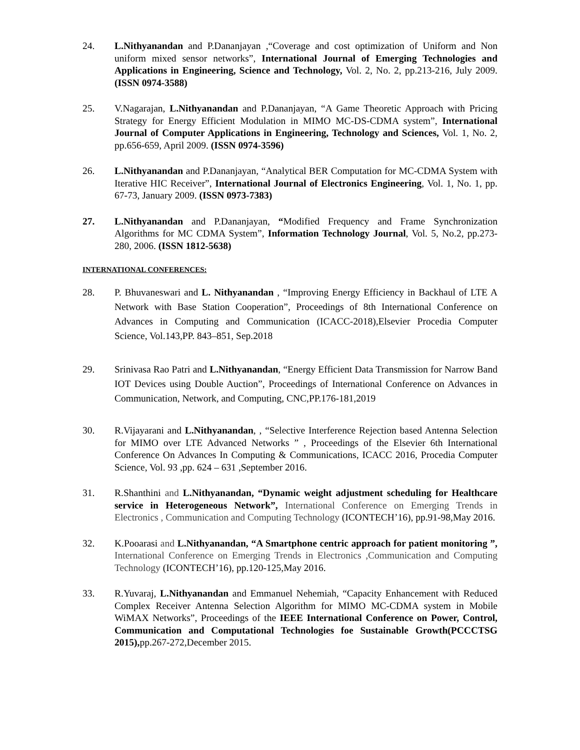24. L.Nithyanandan and P.Dananjayan ,“Coverage and cost optimization of Uniform and Non uniform mixed sensor networks”, International Journal of Emerging Technologies and Applications in Engineering, Science and Technology, Vol. 2, No. 2, pp.213-216, July 2009.(ISSN 0974-3588)
25. V.Nagarajan, L.Nithyanandan and P.Dananjayan, “A Game Theoretic Approach with Pricing Strategy for Energy Efficient Modulation in MIMO MC-DS-CDMA system”, International Journal of Computer Applications in Engineering, Technology and Sciences, Vol. 1, No. 2, pp.656-659, April 2009. (ISSN 0974-3596)
26. L.Nithyanandan and P.Dananjayan, “Analytical BER Computation for MC-CDMA System with Iterative HIC Receiver”, International Journal of Electronics Engineering, Vol. 1, No. 1, pp. 67-73, January 2009. (ISSN 0973-7383)
27. L.Nithyanandan and P.Dananjayan, “Modified Frequency and Frame Synchronization Algorithms for MC CDMA System”, Information Technology Journal, Vol. 5, No.2, pp.273-280, 2006. (ISSN 1812-5638)
INTERNATIONAL CONFERENCES:
28. P. Bhuvaneswari and L. Nithyanandan , “Improving Energy Efficiency in Backhaul of LTE A Network with Base Station Cooperation”, Proceedings of 8th International Conference on Advances in Computing and Communication (ICACC-2018),Elsevier Procedia Computer Science, Vol.143,PP. 843–851, Sep.2018
29. Srinivasa Rao Patri and L.Nithyanandan, “Energy Efficient Data Transmission for Narrow Band IOT Devices using Double Auction”, Proceedings of International Conference on Advances in Communication, Network, and Computing, CNC,PP.176-181,2019
30. R.Vijayarani and L.Nithyanandan, , “Selective Interference Rejection based Antenna Selection for MIMO over LTE Advanced Networks ” , Proceedings of the Elsevier 6th International Conference On Advances In Computing & Communications, ICACC 2016, Procedia Computer Science, Vol. 93 ,pp. 624 – 631 ,September 2016.
31. R.Shanthini and L.Nithyanandan, “Dynamic weight adjustment scheduling for Healthcare service in Heterogeneous Network”, International Conference on Emerging Trends in Electronics , Communication and Computing Technology (ICONTECH’16), pp.91-98,May 2016.
32. K.Pooarasi and L.Nithyanandan, “A Smartphone centric approach for patient monitoring ”, International Conference on Emerging Trends in Electronics ,Communication and Computing Technology (ICONTECH’16), pp.120-125,May 2016.
33. R.Yuvaraj, L.Nithyanandan and Emmanuel Nehemiah, “Capacity Enhancement with Reduced Complex Receiver Antenna Selection Algorithm for MIMO MC-CDMA system in Mobile WiMAX Networks”, Proceedings of the IEEE International Conference on Power, Control, Communication and Computational Technologies foe Sustainable Growth(PCCCTSG 2015), pp.267-272,December 2015.